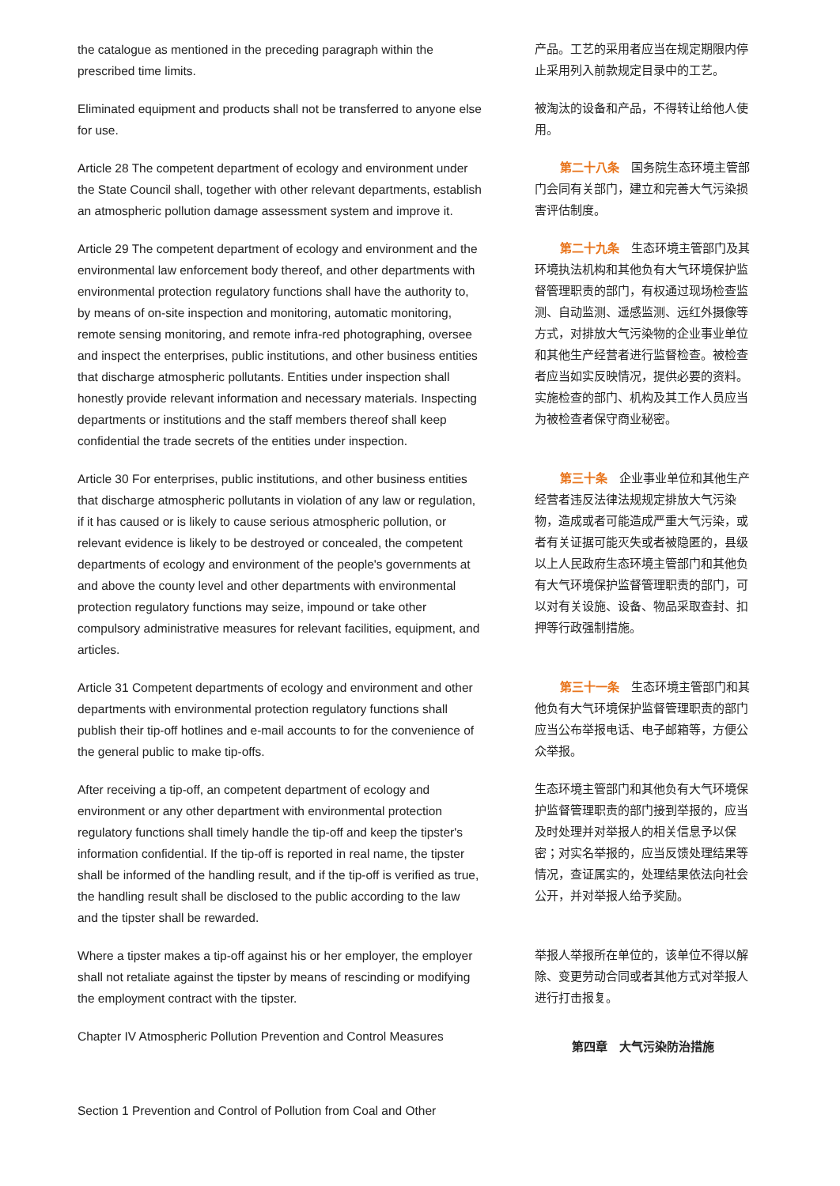the catalogue as mentioned in the preceding paragraph within the prescribed time limits.
产品。工艺的采用者应当在规定期限内停止采用列入前款规定目录中的工艺。
Eliminated equipment and products shall not be transferred to anyone else for use.
被淘汰的设备和产品，不得转让给他人使用。
Article 28 The competent department of ecology and environment under the State Council shall, together with other relevant departments, establish an atmospheric pollution damage assessment system and improve it.
第二十八条　国务院生态环境主管部门会同有关部门，建立和完善大气污染损害评估制度。
Article 29 The competent department of ecology and environment and the environmental law enforcement body thereof, and other departments with environmental protection regulatory functions shall have the authority to, by means of on-site inspection and monitoring, automatic monitoring, remote sensing monitoring, and remote infra-red photographing, oversee and inspect the enterprises, public institutions, and other business entities that discharge atmospheric pollutants. Entities under inspection shall honestly provide relevant information and necessary materials. Inspecting departments or institutions and the staff members thereof shall keep confidential the trade secrets of the entities under inspection.
第二十九条　生态环境主管部门及其环境执法机构和其他负有大气环境保护监督管理职责的部门，有权通过现场检查监测、自动监测、遥感监测、远红外摄像等方式，对排放大气污染物的企业事业单位和其他生产经营者进行监督检查。被检查者应当如实反映情况，提供必要的资料。实施检查的部门、机构及其工作人员应当为被检查者保守商业秘密。
Article 30 For enterprises, public institutions, and other business entities that discharge atmospheric pollutants in violation of any law or regulation, if it has caused or is likely to cause serious atmospheric pollution, or relevant evidence is likely to be destroyed or concealed, the competent departments of ecology and environment of the people's governments at and above the county level and other departments with environmental protection regulatory functions may seize, impound or take other compulsory administrative measures for relevant facilities, equipment, and articles.
第三十条　企业事业单位和其他生产经营者违反法律法规规定排放大气污染物，造成或者可能造成严重大气污染，或者有关证据可能灭失或者被隐匿的，县级以上人民政府生态环境主管部门和其他负有大气环境保护监督管理职责的部门，可以对有关设施、设备、物品采取查封、扣押等行政强制措施。
Article 31 Competent departments of ecology and environment and other departments with environmental protection regulatory functions shall publish their tip-off hotlines and e-mail accounts to for the convenience of the general public to make tip-offs.
第三十一条　生态环境主管部门和其他负有大气环境保护监督管理职责的部门应当公布举报电话、电子邮箱等，方便公众举报。
After receiving a tip-off, an competent department of ecology and environment or any other department with environmental protection regulatory functions shall timely handle the tip-off and keep the tipster's information confidential. If the tip-off is reported in real name, the tipster shall be informed of the handling result, and if the tip-off is verified as true, the handling result shall be disclosed to the public according to the law and the tipster shall be rewarded.
生态环境主管部门和其他负有大气环境保护监督管理职责的部门接到举报的，应当及时处理并对举报人的相关信息予以保密；对实名举报的，应当反馈处理结果等情况，查证属实的，处理结果依法向社会公开，并对举报人给予奖励。
Where a tipster makes a tip-off against his or her employer, the employer shall not retaliate against the tipster by means of rescinding or modifying the employment contract with the tipster.
举报人举报所在单位的，该单位不得以解除、变更劳动合同或者其他方式对举报人进行打击报复。
Chapter IV Atmospheric Pollution Prevention and Control Measures
第四章　大气污染防治措施
Section 1 Prevention and Control of Pollution from Coal and Other